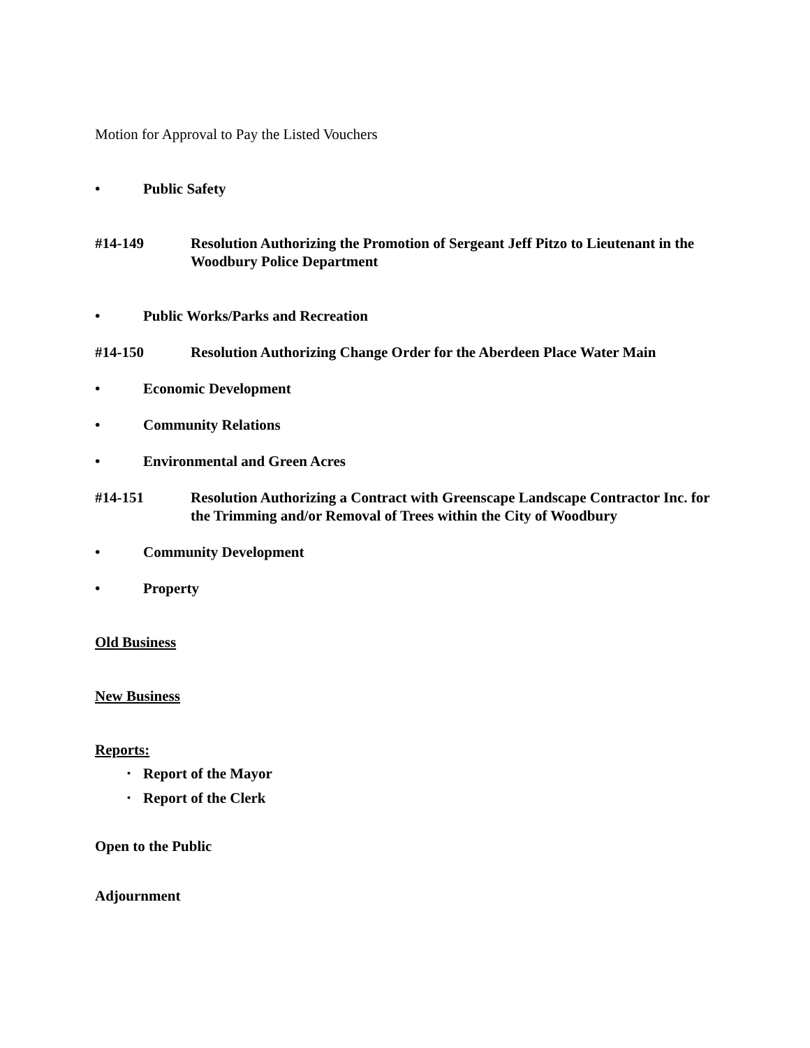Motion for Approval to Pay the Listed Vouchers
• Public Safety
#14-149 Resolution Authorizing the Promotion of Sergeant Jeff Pitzo to Lieutenant in the Woodbury Police Department
• Public Works/Parks and Recreation
#14-150 Resolution Authorizing Change Order for the Aberdeen Place Water Main
• Economic Development
• Community Relations
• Environmental and Green Acres
#14-151 Resolution Authorizing a Contract with Greenscape Landscape Contractor Inc. for the Trimming and/or Removal of Trees within the City of Woodbury
• Community Development
• Property
Old Business
New Business
Reports:
▪ Report of the Mayor
▪ Report of the Clerk
Open to the Public
Adjournment